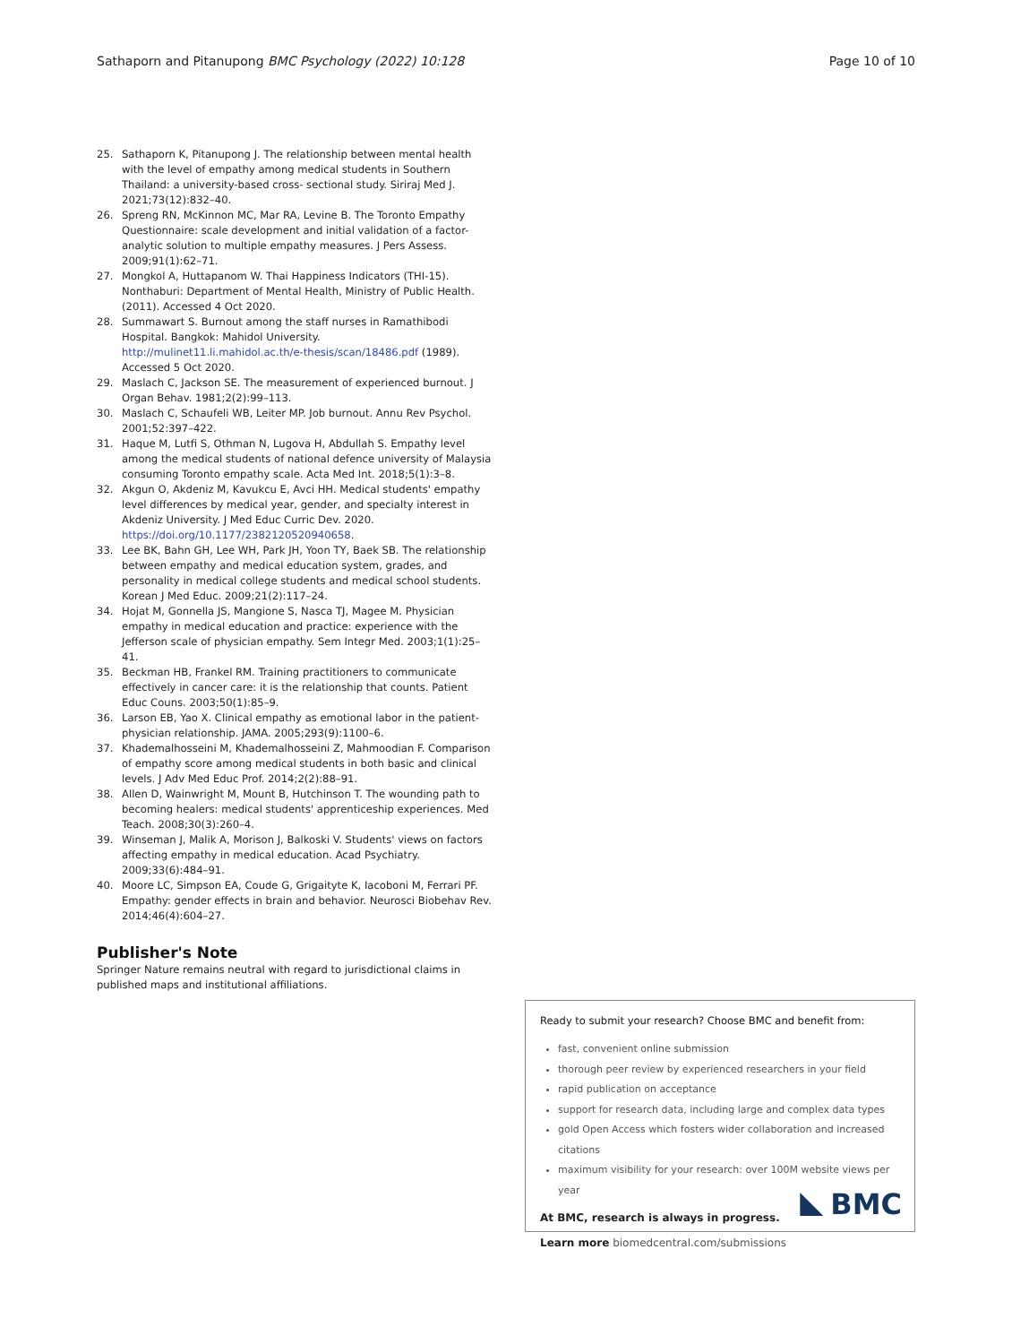Sathaporn and Pitanupong BMC Psychology (2022) 10:128 Page 10 of 10
25. Sathaporn K, Pitanupong J. The relationship between mental health with the level of empathy among medical students in Southern Thailand: a university-based cross- sectional study. Siriraj Med J. 2021;73(12):832–40.
26. Spreng RN, McKinnon MC, Mar RA, Levine B. The Toronto Empathy Questionnaire: scale development and initial validation of a factor-analytic solution to multiple empathy measures. J Pers Assess. 2009;91(1):62–71.
27. Mongkol A, Huttapanom W. Thai Happiness Indicators (THI-15). Nonthaburi: Department of Mental Health, Ministry of Public Health. (2011). Accessed 4 Oct 2020.
28. Summawart S. Burnout among the staff nurses in Ramathibodi Hospital. Bangkok: Mahidol University. http://mulinet11.li.mahidol.ac.th/e-thesis/scan/18486.pdf (1989). Accessed 5 Oct 2020.
29. Maslach C, Jackson SE. The measurement of experienced burnout. J Organ Behav. 1981;2(2):99–113.
30. Maslach C, Schaufeli WB, Leiter MP. Job burnout. Annu Rev Psychol. 2001;52:397–422.
31. Haque M, Lutfi S, Othman N, Lugova H, Abdullah S. Empathy level among the medical students of national defence university of Malaysia consuming Toronto empathy scale. Acta Med Int. 2018;5(1):3–8.
32. Akgun O, Akdeniz M, Kavukcu E, Avci HH. Medical students' empathy level differences by medical year, gender, and specialty interest in Akdeniz University. J Med Educ Curric Dev. 2020. https://doi.org/10.1177/2382120520940658.
33. Lee BK, Bahn GH, Lee WH, Park JH, Yoon TY, Baek SB. The relationship between empathy and medical education system, grades, and personality in medical college students and medical school students. Korean J Med Educ. 2009;21(2):117–24.
34. Hojat M, Gonnella JS, Mangione S, Nasca TJ, Magee M. Physician empathy in medical education and practice: experience with the Jefferson scale of physician empathy. Sem Integr Med. 2003;1(1):25–41.
35. Beckman HB, Frankel RM. Training practitioners to communicate effectively in cancer care: it is the relationship that counts. Patient Educ Couns. 2003;50(1):85–9.
36. Larson EB, Yao X. Clinical empathy as emotional labor in the patient-physician relationship. JAMA. 2005;293(9):1100–6.
37. Khademalhosseini M, Khademalhosseini Z, Mahmoodian F. Comparison of empathy score among medical students in both basic and clinical levels. J Adv Med Educ Prof. 2014;2(2):88–91.
38. Allen D, Wainwright M, Mount B, Hutchinson T. The wounding path to becoming healers: medical students' apprenticeship experiences. Med Teach. 2008;30(3):260–4.
39. Winseman J, Malik A, Morison J, Balkoski V. Students' views on factors affecting empathy in medical education. Acad Psychiatry. 2009;33(6):484–91.
40. Moore LC, Simpson EA, Coude G, Grigaityte K, Iacoboni M, Ferrari PF. Empathy: gender effects in brain and behavior. Neurosci Biobehav Rev. 2014;46(4):604–27.
Publisher's Note
Springer Nature remains neutral with regard to jurisdictional claims in published maps and institutional affiliations.
Ready to submit your research? Choose BMC and benefit from:
fast, convenient online submission
thorough peer review by experienced researchers in your field
rapid publication on acceptance
support for research data, including large and complex data types
gold Open Access which fosters wider collaboration and increased citations
maximum visibility for your research: over 100M website views per year
At BMC, research is always in progress.
Learn more biomedcentral.com/submissions
BMC